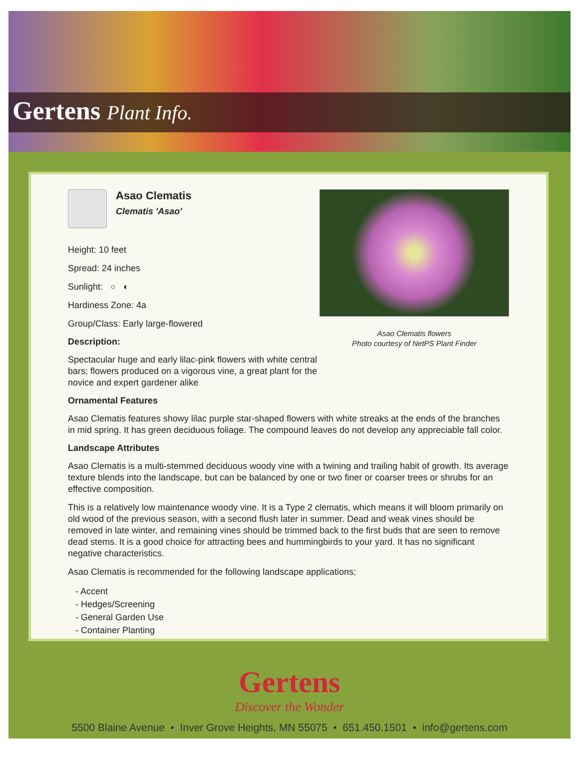Gertens Plant Info.
Asao Clematis
Clematis 'Asao'
Height: 10 feet
Spread: 24 inches
Sunlight: ○ ◐
Hardiness Zone: 4a
Group/Class: Early large-flowered
Description:
Spectacular huge and early lilac-pink flowers with white central bars; flowers produced on a vigorous vine, a great plant for the novice and expert gardener alike
Asao Clematis flowers
Photo courtesy of NetPS Plant Finder
Ornamental Features
Asao Clematis features showy lilac purple star-shaped flowers with white streaks at the ends of the branches in mid spring. It has green deciduous foliage. The compound leaves do not develop any appreciable fall color.
Landscape Attributes
Asao Clematis is a multi-stemmed deciduous woody vine with a twining and trailing habit of growth. Its average texture blends into the landscape, but can be balanced by one or two finer or coarser trees or shrubs for an effective composition.
This is a relatively low maintenance woody vine. It is a Type 2 clematis, which means it will bloom primarily on old wood of the previous season, with a second flush later in summer. Dead and weak vines should be removed in late winter, and remaining vines should be trimmed back to the first buds that are seen to remove dead stems. It is a good choice for attracting bees and hummingbirds to your yard. It has no significant negative characteristics.
Asao Clematis is recommended for the following landscape applications;
- Accent
- Hedges/Screening
- General Garden Use
- Container Planting
Gertens
Discover the Wonder
5500 Blaine Avenue • Inver Grove Heights, MN 55075 • 651.450.1501 • info@gertens.com